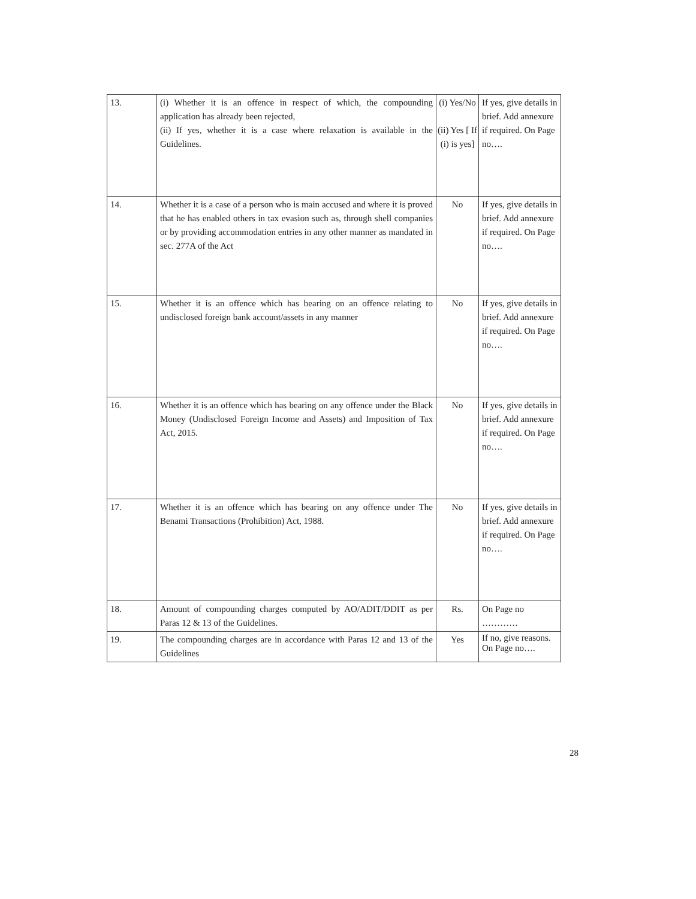| 13. | (i) Whether it is an offence in respect of which, the compounding application has already been rejected, (ii) If yes, whether it is a case where relaxation is available in the Guidelines. | (i) Yes/No (ii) Yes [ If (i) is yes] | If yes, give details in brief. Add annexure if required. On Page no…. |
| 14. | Whether it is a case of a person who is main accused and where it is proved that he has enabled others in tax evasion such as, through shell companies or by providing accommodation entries in any other manner as mandated in sec. 277A of the Act | No | If yes, give details in brief. Add annexure if required. On Page no…. |
| 15. | Whether it is an offence which has bearing on an offence relating to undisclosed foreign bank account/assets in any manner | No | If yes, give details in brief. Add annexure if required. On Page no…. |
| 16. | Whether it is an offence which has bearing on any offence under the Black Money (Undisclosed Foreign Income and Assets) and Imposition of Tax Act, 2015. | No | If yes, give details in brief. Add annexure if required. On Page no…. |
| 17. | Whether it is an offence which has bearing on any offence under The Benami Transactions (Prohibition) Act, 1988. | No | If yes, give details in brief. Add annexure if required. On Page no…. |
| 18. | Amount of compounding charges computed by AO/ADIT/DDIT as per Paras 12 & 13 of the Guidelines. | Rs. | On Page no ………… |
| 19. | The compounding charges are in accordance with Paras 12 and 13 of the Guidelines | Yes | If no, give reasons. On Page no…. |
28